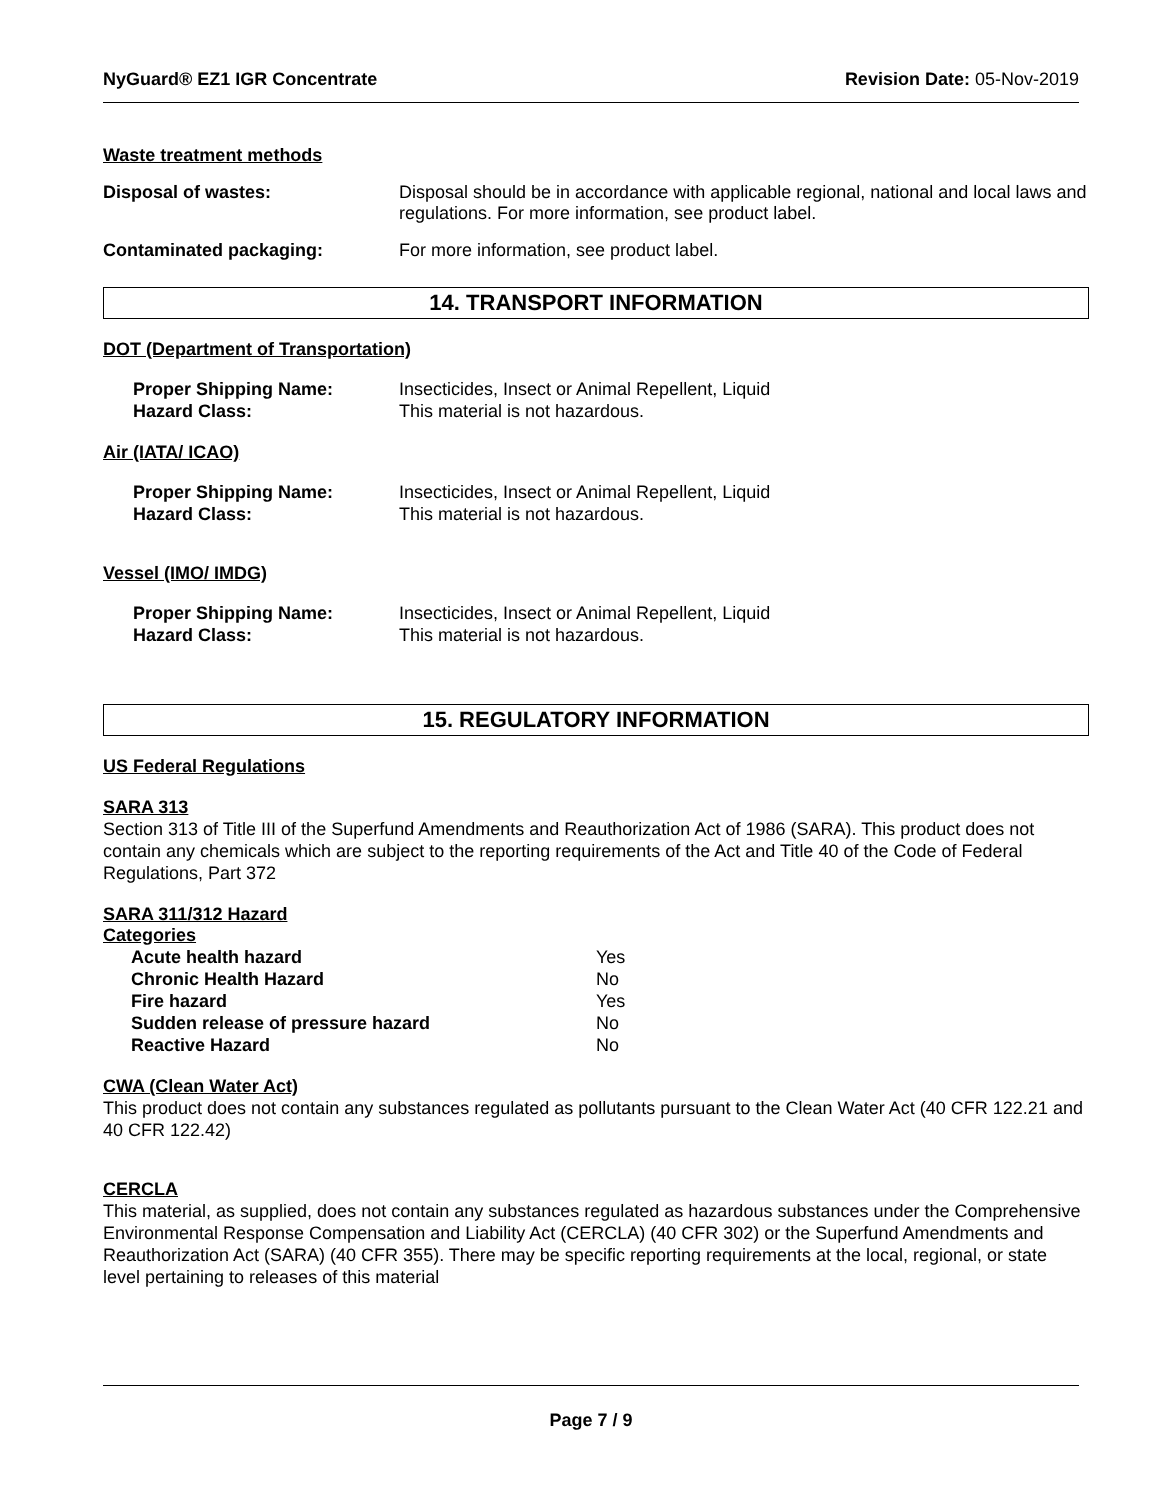NyGuard® EZ1 IGR Concentrate Revision Date: 05-Nov-2019
Waste treatment methods
Disposal of wastes: Disposal should be in accordance with applicable regional, national and local laws and regulations. For more information, see product label.
Contaminated packaging: For more information, see product label.
14. TRANSPORT INFORMATION
DOT (Department of Transportation)
Proper Shipping Name: Insecticides, Insect or Animal Repellent, Liquid
Hazard Class: This material is not hazardous.
Air (IATA/ ICAO)
Proper Shipping Name: Insecticides, Insect or Animal Repellent, Liquid
Hazard Class: This material is not hazardous.
Vessel (IMO/ IMDG)
Proper Shipping Name: Insecticides, Insect or Animal Repellent, Liquid
Hazard Class: This material is not hazardous.
15. REGULATORY INFORMATION
US Federal Regulations
SARA 313
Section 313 of Title III of the Superfund Amendments and Reauthorization Act of 1986 (SARA). This product does not contain any chemicals which are subject to the reporting requirements of the Act and Title 40 of the Code of Federal Regulations, Part 372
SARA 311/312 Hazard
Categories
| Acute health hazard | Yes |
| Chronic Health Hazard | No |
| Fire hazard | Yes |
| Sudden release of pressure hazard | No |
| Reactive Hazard | No |
CWA (Clean Water Act)
This product does not contain any substances regulated as pollutants pursuant to the Clean Water Act (40 CFR 122.21 and 40 CFR 122.42)
CERCLA
This material, as supplied, does not contain any substances regulated as hazardous substances under the Comprehensive Environmental Response Compensation and Liability Act (CERCLA) (40 CFR 302) or the Superfund Amendments and Reauthorization Act (SARA) (40 CFR 355). There may be specific reporting requirements at the local, regional, or state level pertaining to releases of this material
Page 7 / 9